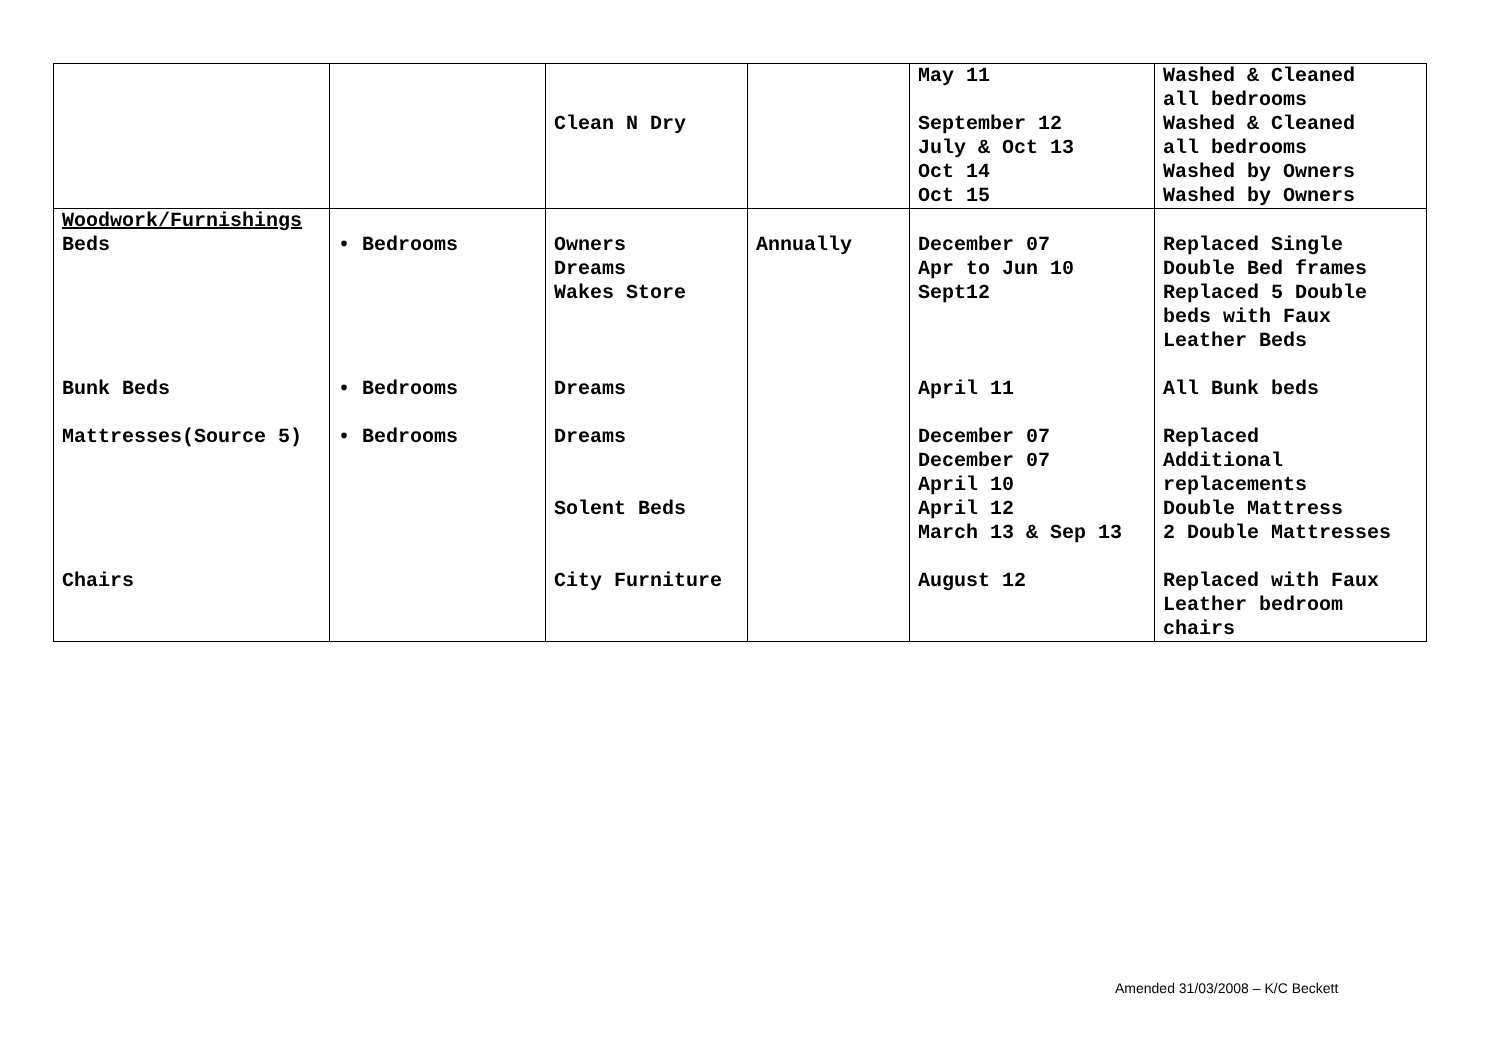| | | Clean N Dry | | May 11 September 12 July & Oct 13 Oct 14 Oct 15 | Washed & Cleaned all bedrooms Washed & Cleaned all bedrooms Washed by Owners Washed by Owners |
| Woodwork/Furnishings Beds | • Bedrooms | Owners Dreams Wakes Store | Annually | December 07 Apr to Jun 10 Sept12 | Replaced Single Double Bed frames Replaced 5 Double beds with Faux Leather Beds |
| Bunk Beds | • Bedrooms | Dreams | | April 11 | All Bunk beds |
| Mattresses(Source 5) | • Bedrooms | Dreams Solent Beds | | December 07 December 07 April 10 April 12 March 13 & Sep 13 | Replaced Additional replacements Double Mattress 2 Double Mattresses |
| Chairs | | City Furniture | | August 12 | Replaced with Faux Leather bedroom chairs |
Amended 31/03/2008 – K/C Beckett